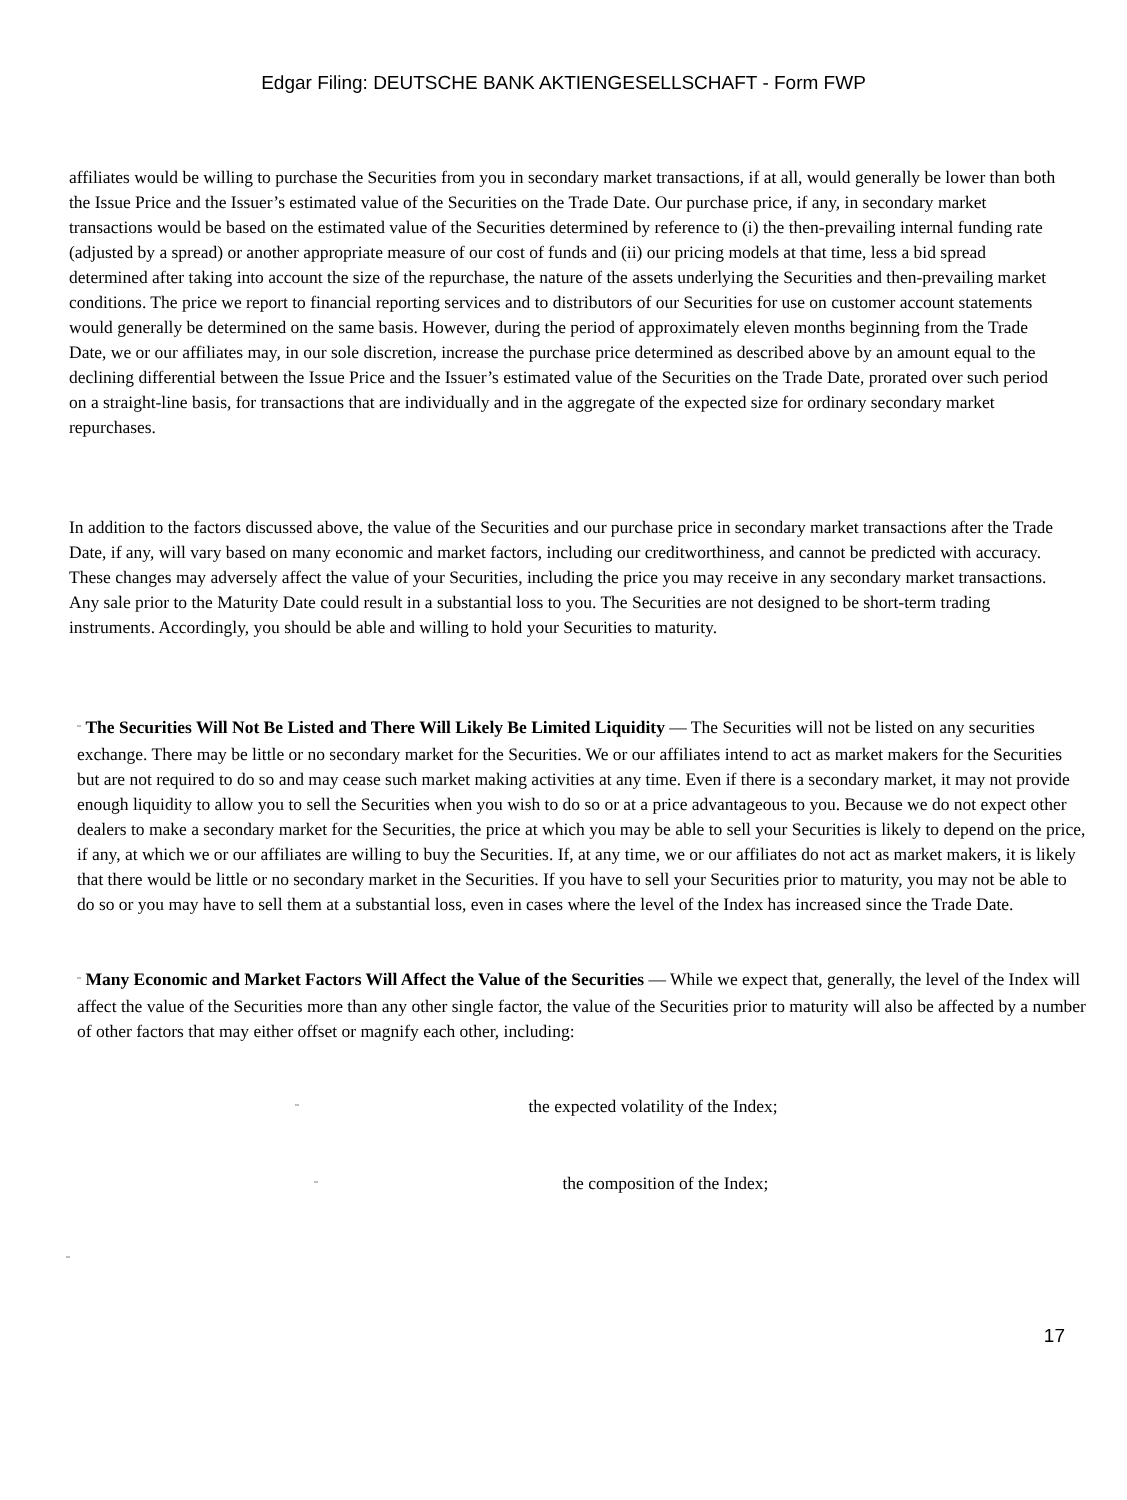Edgar Filing: DEUTSCHE BANK AKTIENGESELLSCHAFT - Form FWP
affiliates would be willing to purchase the Securities from you in secondary market transactions, if at all, would generally be lower than both the Issue Price and the Issuer’s estimated value of the Securities on the Trade Date. Our purchase price, if any, in secondary market transactions would be based on the estimated value of the Securities determined by reference to (i) the then-prevailing internal funding rate (adjusted by a spread) or another appropriate measure of our cost of funds and (ii) our pricing models at that time, less a bid spread determined after taking into account the size of the repurchase, the nature of the assets underlying the Securities and then-prevailing market conditions. The price we report to financial reporting services and to distributors of our Securities for use on customer account statements would generally be determined on the same basis. However, during the period of approximately eleven months beginning from the Trade Date, we or our affiliates may, in our sole discretion, increase the purchase price determined as described above by an amount equal to the declining differential between the Issue Price and the Issuer’s estimated value of the Securities on the Trade Date, prorated over such period on a straight-line basis, for transactions that are individually and in the aggregate of the expected size for ordinary secondary market repurchases.
In addition to the factors discussed above, the value of the Securities and our purchase price in secondary market transactions after the Trade Date, if any, will vary based on many economic and market factors, including our creditworthiness, and cannot be predicted with accuracy. These changes may adversely affect the value of your Securities, including the price you may receive in any secondary market transactions. Any sale prior to the Maturity Date could result in a substantial loss to you. The Securities are not designed to be short-term trading instruments. Accordingly, you should be able and willing to hold your Securities to maturity.
¨ The Securities Will Not Be Listed and There Will Likely Be Limited Liquidity — The Securities will not be listed on any securities exchange. There may be little or no secondary market for the Securities. We or our affiliates intend to act as market makers for the Securities but are not required to do so and may cease such market making activities at any time. Even if there is a secondary market, it may not provide enough liquidity to allow you to sell the Securities when you wish to do so or at a price advantageous to you. Because we do not expect other dealers to make a secondary market for the Securities, the price at which you may be able to sell your Securities is likely to depend on the price, if any, at which we or our affiliates are willing to buy the Securities. If, at any time, we or our affiliates do not act as market makers, it is likely that there would be little or no secondary market in the Securities. If you have to sell your Securities prior to maturity, you may not be able to do so or you may have to sell them at a substantial loss, even in cases where the level of the Index has increased since the Trade Date.
¨ Many Economic and Market Factors Will Affect the Value of the Securities — While we expect that, generally, the level of the Index will affect the value of the Securities more than any other single factor, the value of the Securities prior to maturity will also be affected by a number of other factors that may either offset or magnify each other, including:
¨ the expected volatility of the Index;
¨ the composition of the Index;
¨
17